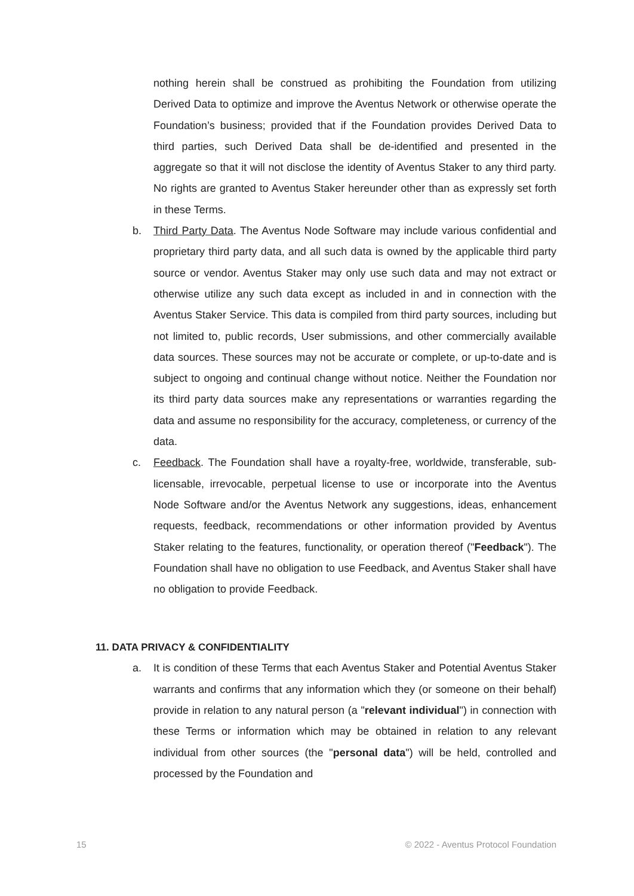nothing herein shall be construed as prohibiting the Foundation from utilizing Derived Data to optimize and improve the Aventus Network or otherwise operate the Foundation’s business; provided that if the Foundation provides Derived Data to third parties, such Derived Data shall be de-identified and presented in the aggregate so that it will not disclose the identity of Aventus Staker to any third party. No rights are granted to Aventus Staker hereunder other than as expressly set forth in these Terms.
b. Third Party Data. The Aventus Node Software may include various confidential and proprietary third party data, and all such data is owned by the applicable third party source or vendor. Aventus Staker may only use such data and may not extract or otherwise utilize any such data except as included in and in connection with the Aventus Staker Service. This data is compiled from third party sources, including but not limited to, public records, User submissions, and other commercially available data sources. These sources may not be accurate or complete, or up-to-date and is subject to ongoing and continual change without notice. Neither the Foundation nor its third party data sources make any representations or warranties regarding the data and assume no responsibility for the accuracy, completeness, or currency of the data.
c. Feedback. The Foundation shall have a royalty-free, worldwide, transferable, sub-licensable, irrevocable, perpetual license to use or incorporate into the Aventus Node Software and/or the Aventus Network any suggestions, ideas, enhancement requests, feedback, recommendations or other information provided by Aventus Staker relating to the features, functionality, or operation thereof ("Feedback"). The Foundation shall have no obligation to use Feedback, and Aventus Staker shall have no obligation to provide Feedback.
11. DATA PRIVACY & CONFIDENTIALITY
a. It is condition of these Terms that each Aventus Staker and Potential Aventus Staker warrants and confirms that any information which they (or someone on their behalf) provide in relation to any natural person (a "relevant individual") in connection with these Terms or information which may be obtained in relation to any relevant individual from other sources (the "personal data") will be held, controlled and processed by the Foundation and
15 © 2022 - Aventus Protocol Foundation